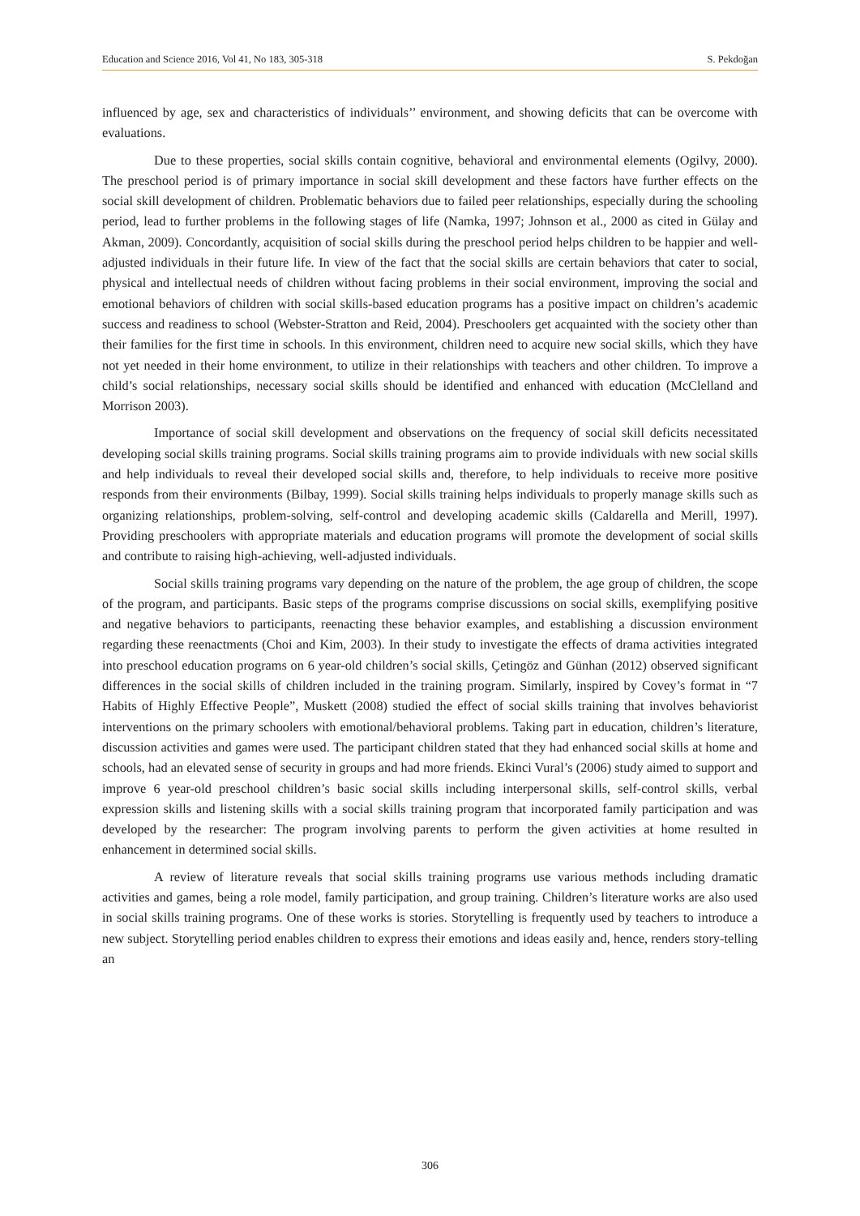Education and Science 2016, Vol 41, No 183, 305-318 S. Pekdoğan
influenced by age, sex and characteristics of individuals’’ environment, and showing deficits that can be overcome with evaluations.
Due to these properties, social skills contain cognitive, behavioral and environmental elements (Ogilvy, 2000). The preschool period is of primary importance in social skill development and these factors have further effects on the social skill development of children. Problematic behaviors due to failed peer relationships, especially during the schooling period, lead to further problems in the following stages of life (Namka, 1997; Johnson et al., 2000 as cited in Gülay and Akman, 2009). Concordantly, acquisition of social skills during the preschool period helps children to be happier and well-adjusted individuals in their future life. In view of the fact that the social skills are certain behaviors that cater to social, physical and intellectual needs of children without facing problems in their social environment, improving the social and emotional behaviors of children with social skills-based education programs has a positive impact on children’s academic success and readiness to school (Webster-Stratton and Reid, 2004). Preschoolers get acquainted with the society other than their families for the first time in schools. In this environment, children need to acquire new social skills, which they have not yet needed in their home environment, to utilize in their relationships with teachers and other children. To improve a child’s social relationships, necessary social skills should be identified and enhanced with education (McClelland and Morrison 2003).
Importance of social skill development and observations on the frequency of social skill deficits necessitated developing social skills training programs. Social skills training programs aim to provide individuals with new social skills and help individuals to reveal their developed social skills and, therefore, to help individuals to receive more positive responds from their environments (Bilbay, 1999). Social skills training helps individuals to properly manage skills such as organizing relationships, problem-solving, self-control and developing academic skills (Caldarella and Merill, 1997). Providing preschoolers with appropriate materials and education programs will promote the development of social skills and contribute to raising high-achieving, well-adjusted individuals.
Social skills training programs vary depending on the nature of the problem, the age group of children, the scope of the program, and participants. Basic steps of the programs comprise discussions on social skills, exemplifying positive and negative behaviors to participants, reenacting these behavior examples, and establishing a discussion environment regarding these reenactments (Choi and Kim, 2003). In their study to investigate the effects of drama activities integrated into preschool education programs on 6 year-old children’s social skills, Çetingöz and Günhan (2012) observed significant differences in the social skills of children included in the training program. Similarly, inspired by Covey’s format in “7 Habits of Highly Effective People”, Muskett (2008) studied the effect of social skills training that involves behaviorist interventions on the primary schoolers with emotional/behavioral problems. Taking part in education, children’s literature, discussion activities and games were used. The participant children stated that they had enhanced social skills at home and schools, had an elevated sense of security in groups and had more friends. Ekinci Vural’s (2006) study aimed to support and improve 6 year-old preschool children’s basic social skills including interpersonal skills, self-control skills, verbal expression skills and listening skills with a social skills training program that incorporated family participation and was developed by the researcher: The program involving parents to perform the given activities at home resulted in enhancement in determined social skills.
A review of literature reveals that social skills training programs use various methods including dramatic activities and games, being a role model, family participation, and group training. Children’s literature works are also used in social skills training programs. One of these works is stories. Storytelling is frequently used by teachers to introduce a new subject. Storytelling period enables children to express their emotions and ideas easily and, hence, renders story-telling an
306